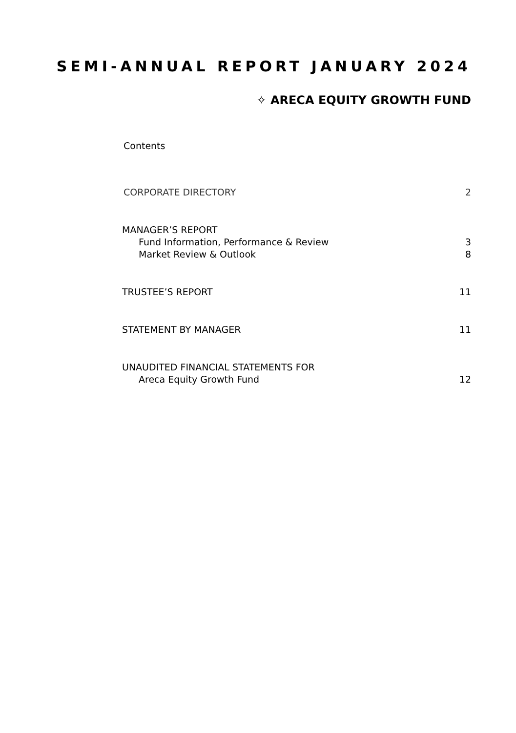SEMI-ANNUAL REPORT JANUARY 2024
✧ ARECA EQUITY GROWTH FUND
Contents
CORPORATE DIRECTORY 2
MANAGER’S REPORT
Fund Information, Performance & Review 3
Market Review & Outlook 8
TRUSTEE’S REPORT 11
STATEMENT BY MANAGER 11
UNAUDITED FINANCIAL STATEMENTS FOR
Areca Equity Growth Fund 12